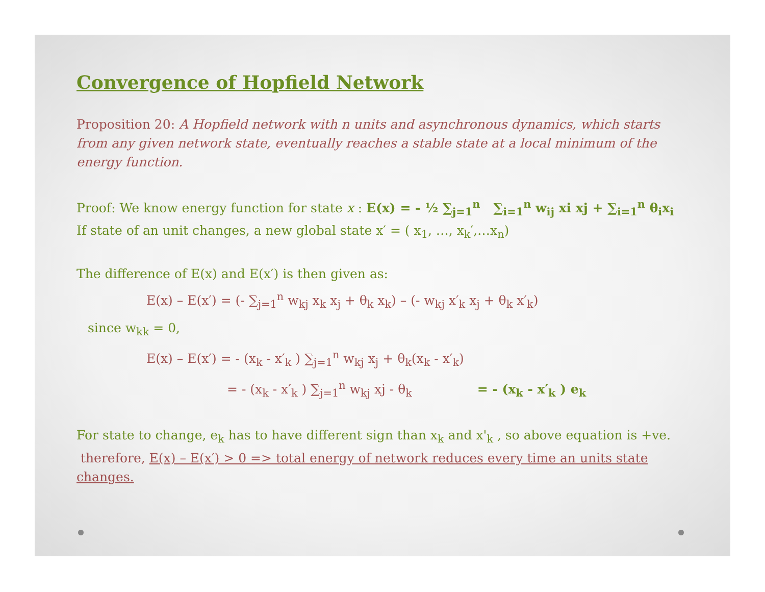Convergence of Hopfield Network
Proposition 20: A Hopfield network with n units and asynchronous dynamics, which starts from any given network state, eventually reaches a stable state at a local minimum of the energy function.
Proof: We know energy function for state x : E(x) = - ½ ∑<sub>j=1</sub><sup>n</sup> ∑<sub>i=1</sub><sup>n</sup> w<sub>ij</sub> xi xj + ∑<sub>i=1</sub><sup>n</sup> θ<sub>i</sub>x<sub>i</sub>
If state of an unit changes, a new global state x′ = ( x<sub>1</sub>, …, x<sub>k</sub>′,…x<sub>n</sub>)
The difference of E(x) and E(x′) is then given as:
E(x) – E(x′) = (- ∑<sub>j=1</sub><sup>n</sup> w<sub>kj</sub> x<sub>k</sub> x<sub>j</sub> + θ<sub>k</sub> x<sub>k</sub>) – (- w<sub>kj</sub> x′<sub>k</sub> x<sub>j</sub> + θ<sub>k</sub> x′<sub>k</sub>)
since w<sub>kk</sub> = 0,
E(x) – E(x′) = - (x<sub>k</sub> - x′<sub>k</sub> ) ∑<sub>j=1</sub><sup>n</sup> w<sub>kj</sub> x<sub>j</sub> + θ<sub>k</sub>(x<sub>k</sub> - x′<sub>k</sub>)
= - (x<sub>k</sub> - x′<sub>k</sub> ) ∑<sub>j=1</sub><sup>n</sup> w<sub>kj</sub> xj - θ<sub>k</sub> = - (x<sub>k</sub> - x′<sub>k</sub> ) e<sub>k</sub>
For state to change, e<sub>k</sub> has to have different sign than x<sub>k</sub> and x'<sub>k</sub> , so above equation is +ve.
therefore, E(x) – E(x′) > 0 => total energy of network reduces every time an units state changes.